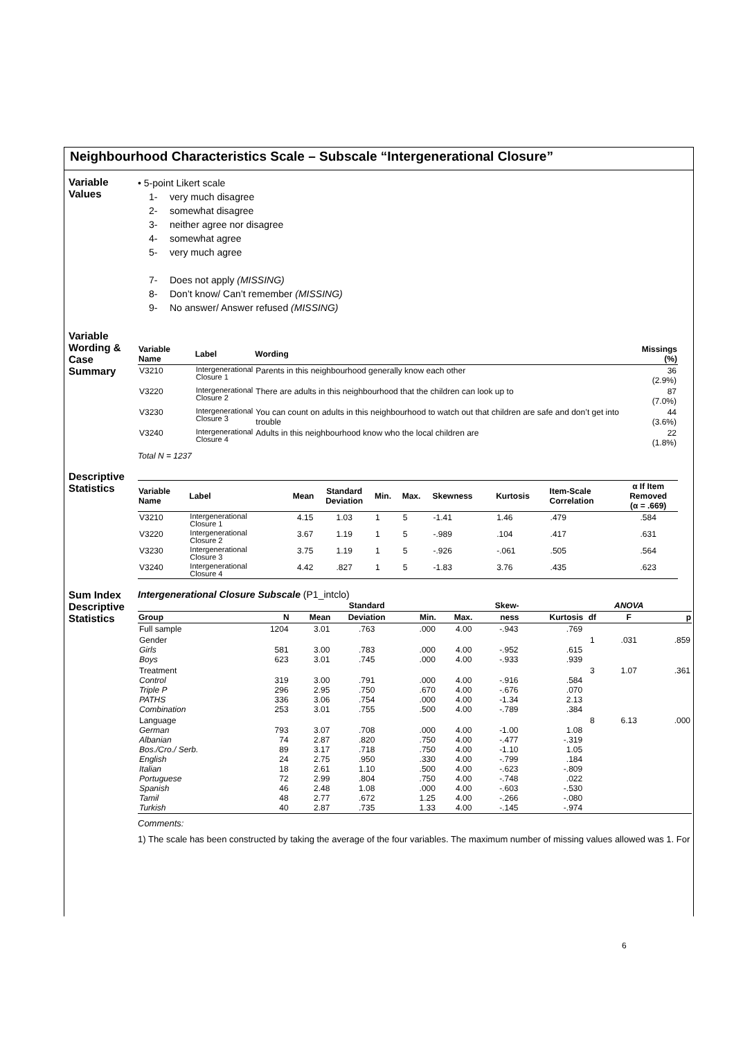Neighbourhood Characteristics Scale – Subscale “Intergenerational Closure”
Variable
Values
• 5-point Likert scale
1- very much disagree
2- somewhat disagree
3- neither agree nor disagree
4- somewhat agree
5- very much agree
7- Does not apply (MISSING)
8- Don’t know/ Can’t remember (MISSING)
9- No answer/ Answer refused (MISSING)
Variable
Wording &
Case
Summary
| Variable Name | Label | Wording | Missings (%) |
| --- | --- | --- | --- |
| V3210 | Intergenerational Closure 1 | Parents in this neighbourhood generally know each other | 36 (2.9%) |
| V3220 | Intergenerational Closure 2 | There are adults in this neighbourhood that the children can look up to | 87 (7.0%) |
| V3230 | Intergenerational Closure 3 | You can count on adults in this neighbourhood to watch out that children are safe and don’t get into trouble | 44 (3.6%) |
| V3240 | Intergenerational Closure 4 | Adults in this neighbourhood know who the local children are | 22 (1.8%) |
Total N = 1237
Descriptive
Statistics
| Variable Name | Label | Mean | Standard Deviation | Min. | Max. | Skewness | Kurtosis | Item-Scale Correlation | α If Item Removed (α = .669) |
| --- | --- | --- | --- | --- | --- | --- | --- | --- | --- |
| V3210 | Intergenerational Closure 1 | 4.15 | 1.03 | 1 | 5 | -1.41 | 1.46 | .479 | .584 |
| V3220 | Intergenerational Closure 2 | 3.67 | 1.19 | 1 | 5 | -.989 | .104 | .417 | .631 |
| V3230 | Intergenerational Closure 3 | 3.75 | 1.19 | 1 | 5 | -.926 | -.061 | .505 | .564 |
| V3240 | Intergenerational Closure 4 | 4.42 | .827 | 1 | 5 | -1.83 | 3.76 | .435 | .623 |
Sum Index
Descriptive
Statistics
Intergenerational Closure Subscale (P1_intclo)
| | | | Standard | | | Skew- | | | ANOVA | |
| --- | --- | --- | --- | --- | --- | --- | --- | --- | --- | --- |
| Group | N | Mean | Deviation | Min. | Max. | ness | Kurtosis | df | F | p |
| Full sample | 1204 | 3.01 | .763 | .000 | 4.00 | -.943 | .769 | | | |
| Gender Girls Boys | 581 623 | 3.00 3.01 | .783 .745 | .000 .000 | 4.00 4.00 | -.952 -.933 | .615 .939 | 1 | .031 | .859 |
| Treatment Control Triple P PATHS Combination | 319 296 336 253 | 3.00 2.95 3.06 3.01 | .791 .750 .754 .755 | .000 .670 .000 .500 | 4.00 4.00 4.00 4.00 | -.916 -.676 -1.34 -.789 | .584 .070 2.13 .384 | 3 | 1.07 | .361 |
| Language German Albanian Bos./Cro./ Serb. English Italian Portuguese Spanish Tamil Turkish | 793 74 89 24 18 72 46 48 40 | 3.07 2.87 3.17 2.75 2.61 2.99 2.48 2.77 2.87 | .708 .820 .718 .950 1.10 .804 1.08 .672 .735 | .000 .750 .750 .330 .500 .750 .000 1.25 1.33 | 4.00 4.00 4.00 4.00 4.00 4.00 4.00 4.00 4.00 | -1.00 -.477 -1.10 -.799 -.623 -.748 -.603 -.266 -.145 | 1.08 -.319 1.05 .184 -.809 .022 -.530 -.080 -.974 | 8 | 6.13 | .000 |
Comments:
1) The scale has been constructed by taking the average of the four variables. The maximum number of missing values allowed was 1. For
6